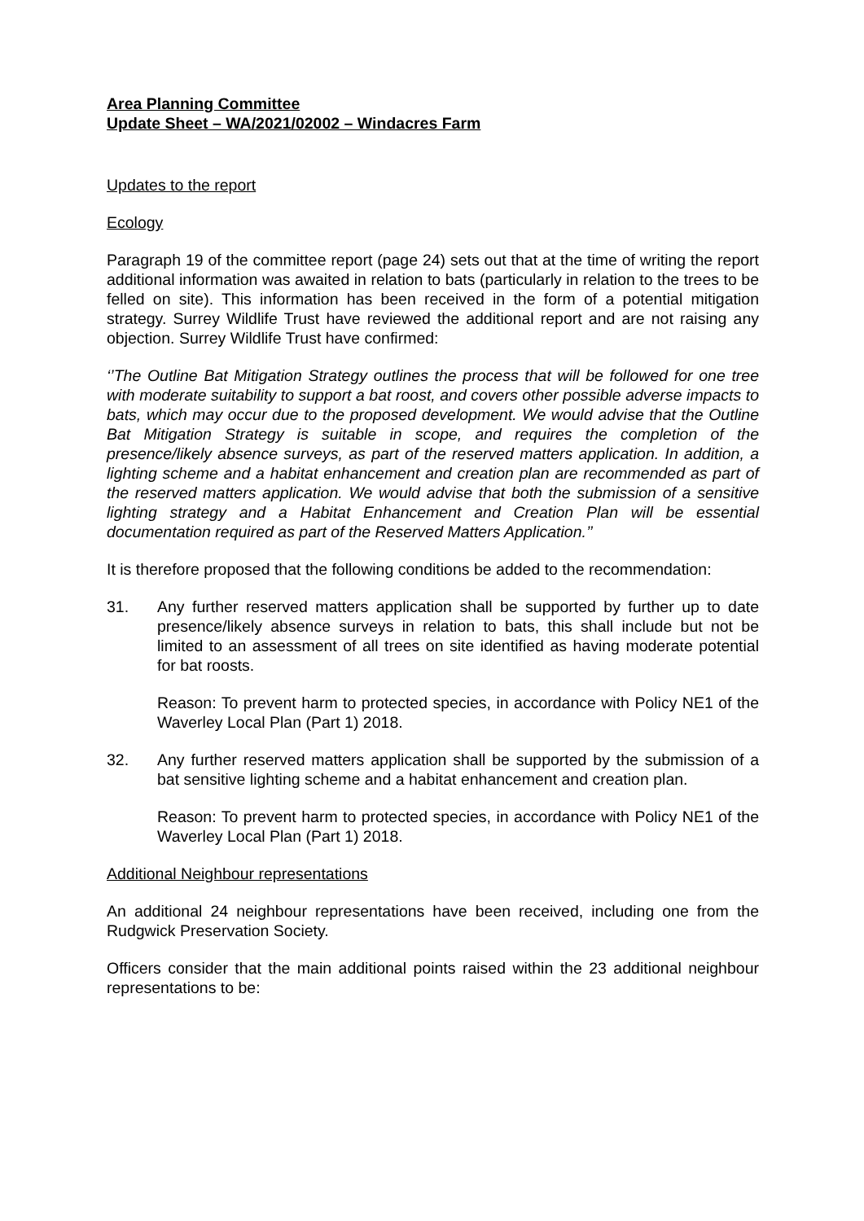Area Planning Committee
Update Sheet – WA/2021/02002 – Windacres Farm
Updates to the report
Ecology
Paragraph 19 of the committee report (page 24) sets out that at the time of writing the report additional information was awaited in relation to bats (particularly in relation to the trees to be felled on site). This information has been received in the form of a potential mitigation strategy. Surrey Wildlife Trust have reviewed the additional report and are not raising any objection. Surrey Wildlife Trust have confirmed:
‘’The Outline Bat Mitigation Strategy outlines the process that will be followed for one tree with moderate suitability to support a bat roost, and covers other possible adverse impacts to bats, which may occur due to the proposed development. We would advise that the Outline Bat Mitigation Strategy is suitable in scope, and requires the completion of the presence/likely absence surveys, as part of the reserved matters application. In addition, a lighting scheme and a habitat enhancement and creation plan are recommended as part of the reserved matters application. We would advise that both the submission of a sensitive lighting strategy and a Habitat Enhancement and Creation Plan will be essential documentation required as part of the Reserved Matters Application.’’
It is therefore proposed that the following conditions be added to the recommendation:
31. Any further reserved matters application shall be supported by further up to date presence/likely absence surveys in relation to bats, this shall include but not be limited to an assessment of all trees on site identified as having moderate potential for bat roosts.
Reason: To prevent harm to protected species, in accordance with Policy NE1 of the Waverley Local Plan (Part 1) 2018.
32. Any further reserved matters application shall be supported by the submission of a bat sensitive lighting scheme and a habitat enhancement and creation plan.
Reason: To prevent harm to protected species, in accordance with Policy NE1 of the Waverley Local Plan (Part 1) 2018.
Additional Neighbour representations
An additional 24 neighbour representations have been received, including one from the Rudgwick Preservation Society.
Officers consider that the main additional points raised within the 23 additional neighbour representations to be: